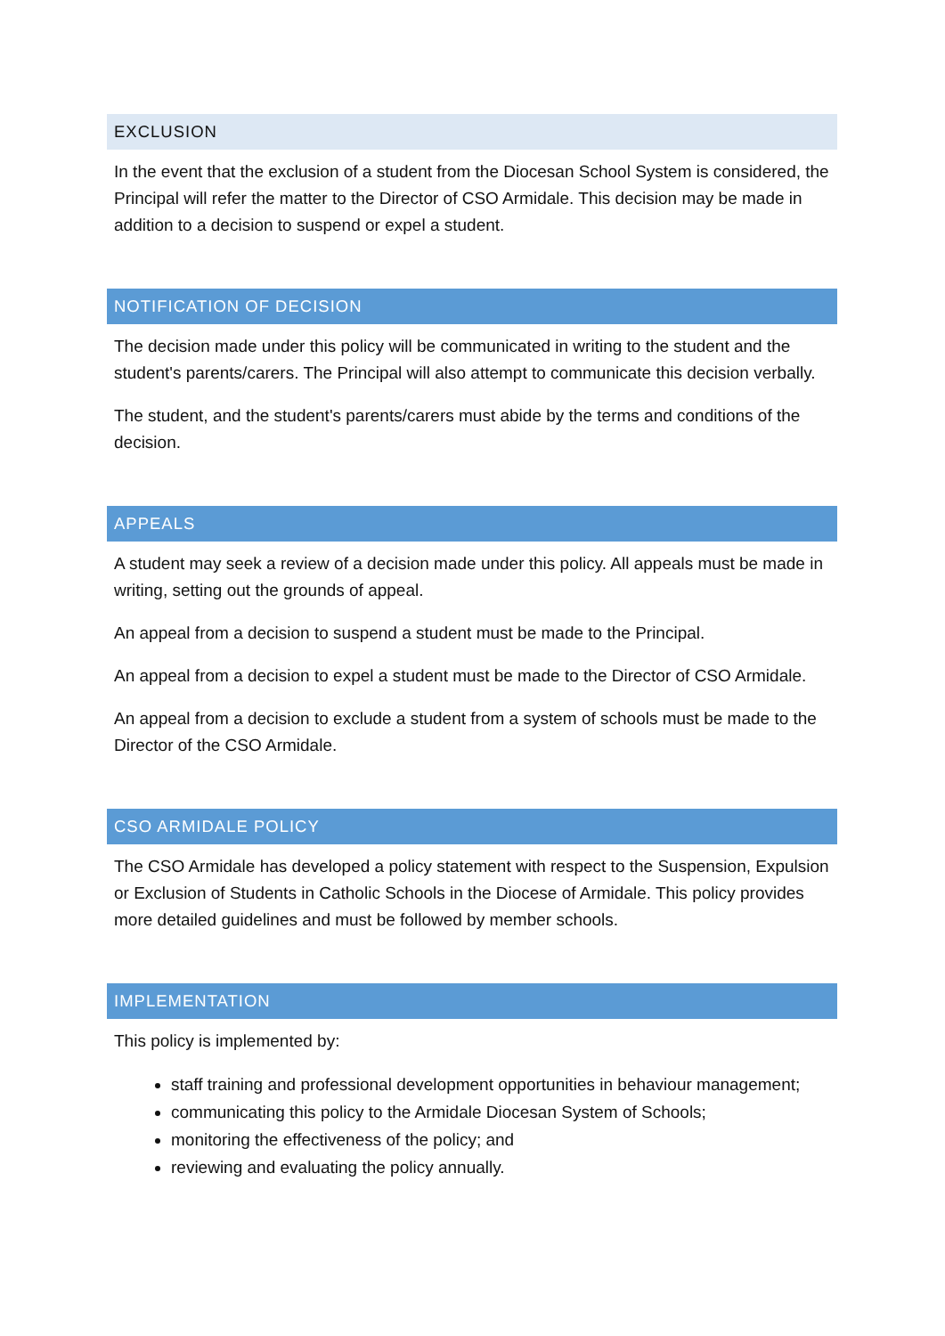EXCLUSION
In the event that the exclusion of a student from the Diocesan School System is considered, the Principal will refer the matter to the Director of CSO Armidale. This decision may be made in addition to a decision to suspend or expel a student.
NOTIFICATION OF DECISION
The decision made under this policy will be communicated in writing to the student and the student's parents/carers. The Principal will also attempt to communicate this decision verbally.
The student, and the student's parents/carers must abide by the terms and conditions of the decision.
APPEALS
A student may seek a review of a decision made under this policy. All appeals must be made in writing, setting out the grounds of appeal.
An appeal from a decision to suspend a student must be made to the Principal.
An appeal from a decision to expel a student must be made to the Director of CSO Armidale.
An appeal from a decision to exclude a student from a system of schools must be made to the Director of the CSO Armidale.
CSO ARMIDALE POLICY
The CSO Armidale has developed a policy statement with respect to the Suspension, Expulsion or Exclusion of Students in Catholic Schools in the Diocese of Armidale. This policy provides more detailed guidelines and must be followed by member schools.
IMPLEMENTATION
This policy is implemented by:
staff training and professional development opportunities in behaviour management;
communicating this policy to the Armidale Diocesan System of Schools;
monitoring the effectiveness of the policy; and
reviewing and evaluating the policy annually.